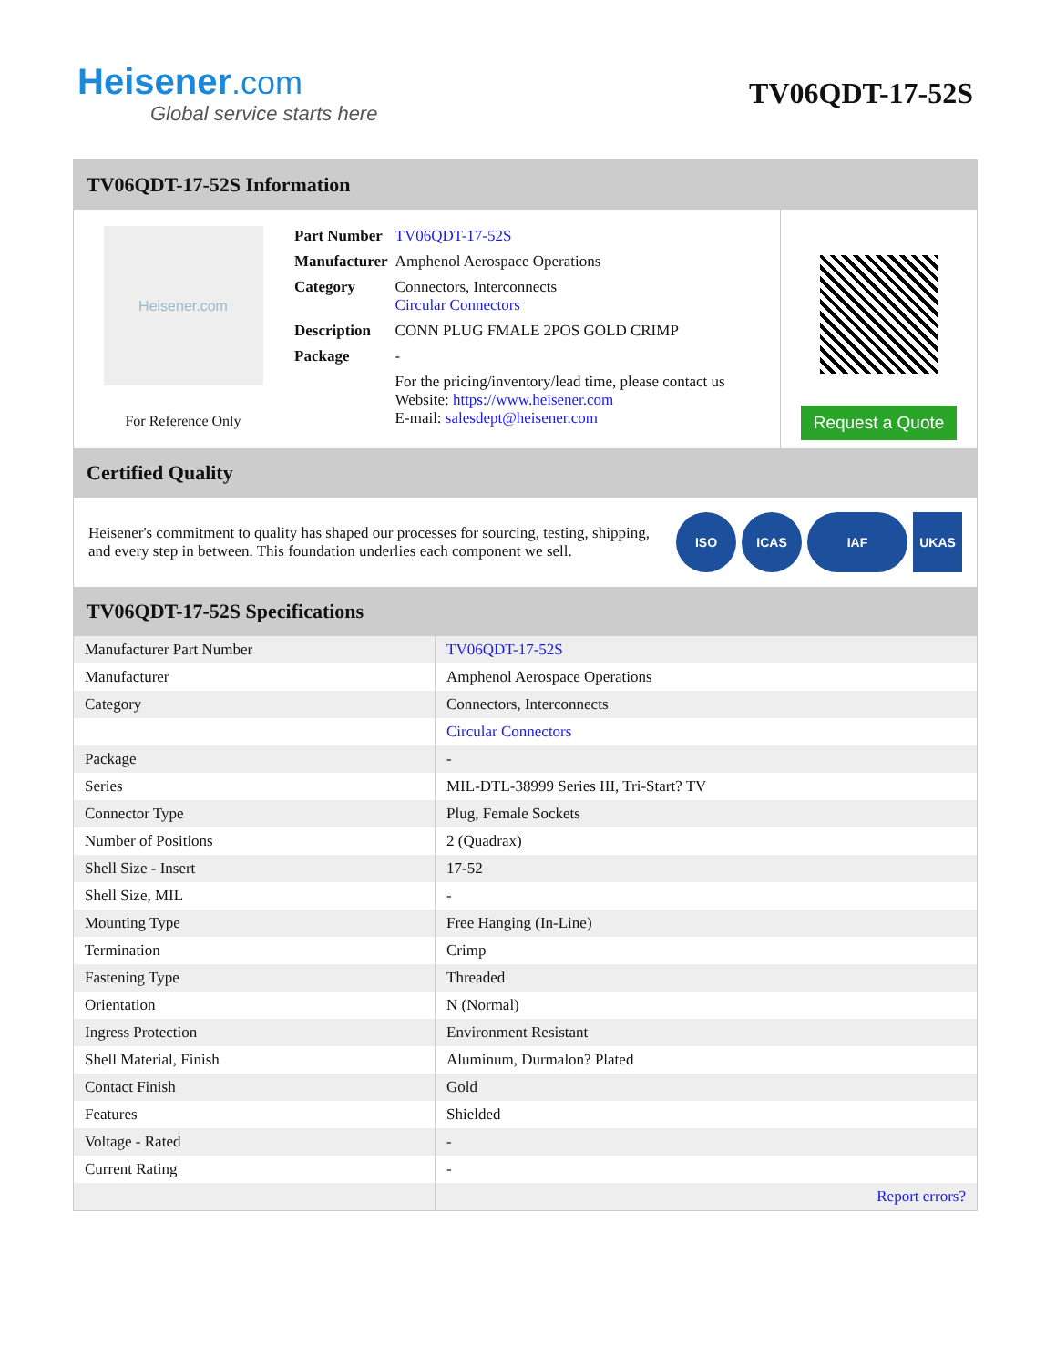Heisener.com
Global service starts here
TV06QDT-17-52S
TV06QDT-17-52S Information
Heisener.com
For Reference Only
| Part Number | TV06QDT-17-52S |
| Manufacturer | Amphenol Aerospace Operations |
| Category | Connectors, Interconnects Circular Connectors |
| Description | CONN PLUG FMALE 2POS GOLD CRIMP |
| Package | - |
| | For the pricing/inventory/lead time, please contact us Website: https://www.heisener.com E-mail: salesdept@heisener.com |
Request a Quote
Certified Quality
Heisener's commitment to quality has shaped our processes for sourcing, testing, shipping, and every step in between. This foundation underlies each component we sell.
ISO ICAS IAF UKAS
TV06QDT-17-52S Specifications
| Manufacturer Part Number | TV06QDT-17-52S |
| Manufacturer | Amphenol Aerospace Operations |
| Category | Connectors, Interconnects |
| | Circular Connectors |
| Package | - |
| Series | MIL-DTL-38999 Series III, Tri-Start? TV |
| Connector Type | Plug, Female Sockets |
| Number of Positions | 2 (Quadrax) |
| Shell Size - Insert | 17-52 |
| Shell Size, MIL | - |
| Mounting Type | Free Hanging (In-Line) |
| Termination | Crimp |
| Fastening Type | Threaded |
| Orientation | N (Normal) |
| Ingress Protection | Environment Resistant |
| Shell Material, Finish | Aluminum, Durmalon? Plated |
| Contact Finish | Gold |
| Features | Shielded |
| Voltage - Rated | - |
| Current Rating | - |
| | Report errors? |